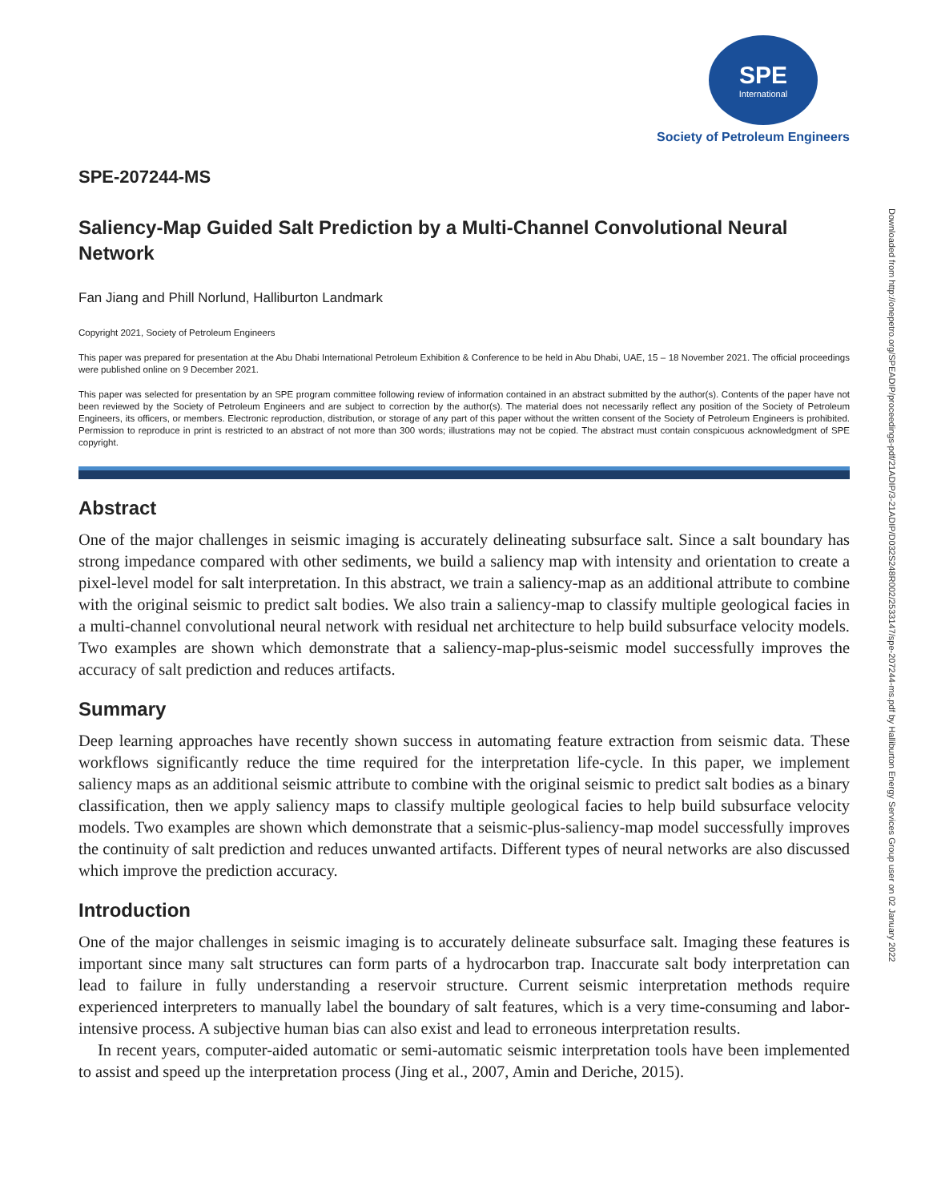SPE
International
Society of Petroleum Engineers
SPE-207244-MS
Saliency-Map Guided Salt Prediction by a Multi-Channel Convolutional Neural Network
Fan Jiang and Phill Norlund, Halliburton Landmark
Copyright 2021, Society of Petroleum Engineers
This paper was prepared for presentation at the Abu Dhabi International Petroleum Exhibition & Conference to be held in Abu Dhabi, UAE, 15 – 18 November 2021. The official proceedings were published online on 9 December 2021.
This paper was selected for presentation by an SPE program committee following review of information contained in an abstract submitted by the author(s). Contents of the paper have not been reviewed by the Society of Petroleum Engineers and are subject to correction by the author(s). The material does not necessarily reflect any position of the Society of Petroleum Engineers, its officers, or members. Electronic reproduction, distribution, or storage of any part of this paper without the written consent of the Society of Petroleum Engineers is prohibited. Permission to reproduce in print is restricted to an abstract of not more than 300 words; illustrations may not be copied. The abstract must contain conspicuous acknowledgment of SPE copyright.
Abstract
One of the major challenges in seismic imaging is accurately delineating subsurface salt. Since a salt boundary has strong impedance compared with other sediments, we build a saliency map with intensity and orientation to create a pixel-level model for salt interpretation. In this abstract, we train a saliency-map as an additional attribute to combine with the original seismic to predict salt bodies. We also train a saliency-map to classify multiple geological facies in a multi-channel convolutional neural network with residual net architecture to help build subsurface velocity models. Two examples are shown which demonstrate that a saliency-map-plus-seismic model successfully improves the accuracy of salt prediction and reduces artifacts.
Summary
Deep learning approaches have recently shown success in automating feature extraction from seismic data. These workflows significantly reduce the time required for the interpretation life-cycle. In this paper, we implement saliency maps as an additional seismic attribute to combine with the original seismic to predict salt bodies as a binary classification, then we apply saliency maps to classify multiple geological facies to help build subsurface velocity models. Two examples are shown which demonstrate that a seismic-plus-saliency-map model successfully improves the continuity of salt prediction and reduces unwanted artifacts. Different types of neural networks are also discussed which improve the prediction accuracy.
Introduction
One of the major challenges in seismic imaging is to accurately delineate subsurface salt. Imaging these features is important since many salt structures can form parts of a hydrocarbon trap. Inaccurate salt body interpretation can lead to failure in fully understanding a reservoir structure. Current seismic interpretation methods require experienced interpreters to manually label the boundary of salt features, which is a very time-consuming and labor-intensive process. A subjective human bias can also exist and lead to erroneous interpretation results.
In recent years, computer-aided automatic or semi-automatic seismic interpretation tools have been implemented to assist and speed up the interpretation process (Jing et al., 2007, Amin and Deriche, 2015).
Downloaded from http://onepetro.org/SPEADIP/proceedings-pdf/21ADIP/3-21ADIP/D032S248R002/2533147/spe-207244-ms.pdf by Halliburton Energy Services Group user on 02 January 2022